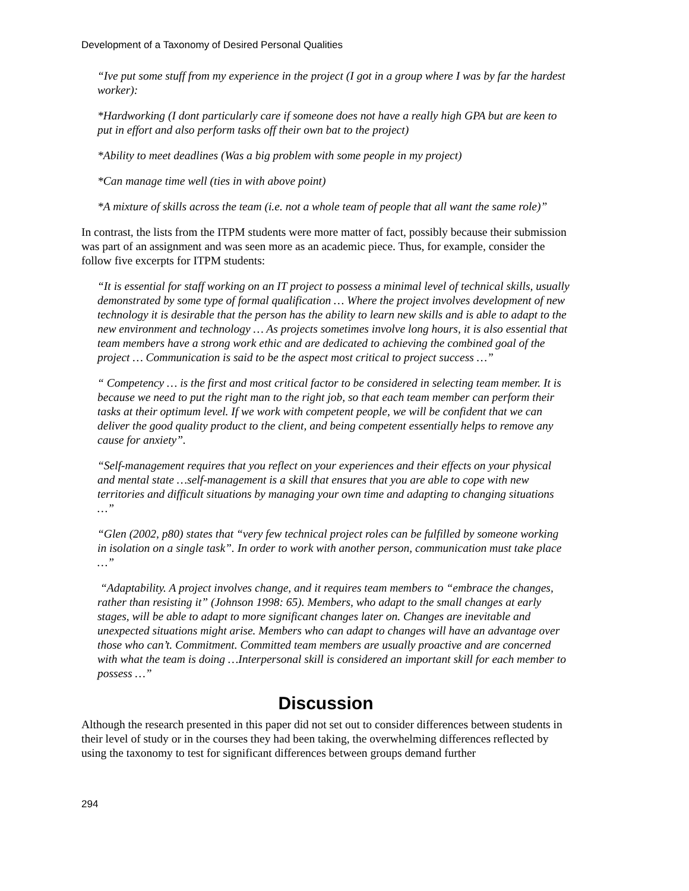Development of a Taxonomy of Desired Personal Qualities
“Ive put some stuff from my experience in the project (I got in a group where I was by far the hardest worker):
*Hardworking (I dont particularly care if someone does not have a really high GPA but are keen to put in effort and also perform tasks off their own bat to the project)
*Ability to meet deadlines (Was a big problem with some people in my project)
*Can manage time well (ties in with above point)
*A mixture of skills across the team (i.e. not a whole team of people that all want the same role)”
In contrast, the lists from the ITPM students were more matter of fact, possibly because their submission was part of an assignment and was seen more as an academic piece. Thus, for example, consider the follow five excerpts for ITPM students:
“It is essential for staff working on an IT project to possess a minimal level of technical skills, usually demonstrated by some type of formal qualification … Where the project involves development of new technology it is desirable that the person has the ability to learn new skills and is able to adapt to the new environment and technology … As projects sometimes involve long hours, it is also essential that team members have a strong work ethic and are dedicated to achieving the combined goal of the project … Communication is said to be the aspect most critical to project success …”
“ Competency … is the first and most critical factor to be considered in selecting team member. It is because we need to put the right man to the right job, so that each team member can perform their tasks at their optimum level. If we work with competent people, we will be confident that we can deliver the good quality product to the client, and being competent essentially helps to remove any cause for anxiety”.
“Self-management requires that you reflect on your experiences and their effects on your physical and mental state …self-management is a skill that ensures that you are able to cope with new territories and difficult situations by managing your own time and adapting to changing situations …”
“Glen (2002, p80) states that “very few technical project roles can be fulfilled by someone working in isolation on a single task”. In order to work with another person, communication must take place …”
“Adaptability. A project involves change, and it requires team members to “embrace the changes, rather than resisting it” (Johnson 1998: 65). Members, who adapt to the small changes at early stages, will be able to adapt to more significant changes later on. Changes are inevitable and unexpected situations might arise. Members who can adapt to changes will have an advantage over those who can’t. Commitment. Committed team members are usually proactive and are concerned with what the team is doing …Interpersonal skill is considered an important skill for each member to possess …”
Discussion
Although the research presented in this paper did not set out to consider differences between students in their level of study or in the courses they had been taking, the overwhelming differences reflected by using the taxonomy to test for significant differences between groups demand further
294